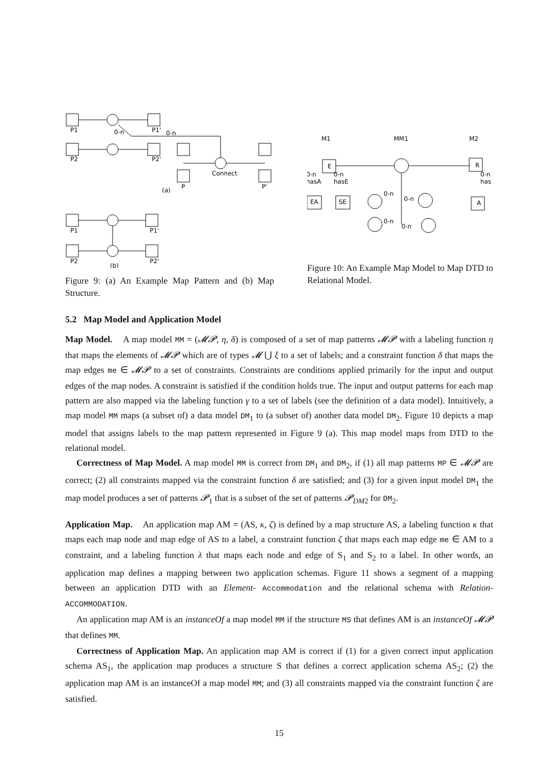P1
P1'
0-n
0-n
P2
P2'
Connect
P
P'
(a)
P1
P1'
P2
P2'
(b)
Figure 9: (a) An Example Map Pattern and (b) Map Structure.
M1
MM1
M2
E
R
0-n
hasA
0-n
hasE
0-n
has
EA
SE
A
0-n
0-n
0-n
0-n
Figure 10: An Example Map Model to Map DTD to Relational Model.
5.2 Map Model and Application Model
Map Model. A map model MM = (𝓜𝓟, η, δ) is composed of a set of map patterns 𝓜𝓟 with a labeling function η that maps the elements of 𝓜𝓟 which are of types 𝓜 ⋃ ξ to a set of labels; and a constraint function δ that maps the map edges me ∈ 𝓜𝓟 to a set of constraints. Constraints are conditions applied primarily for the input and output edges of the map nodes. A constraint is satisfied if the condition holds true. The input and output patterns for each map pattern are also mapped via the labeling function γ to a set of labels (see the definition of a data model). Intuitively, a map model MM maps (a subset of) a data model DM<sub>1</sub> to (a subset of) another data model DM<sub>2</sub>. Figure 10 depicts a map model that assigns labels to the map pattern represented in Figure 9 (a). This map model maps from DTD to the relational model.
Correctness of Map Model. A map model MM is correct from DM<sub>1</sub> and DM<sub>2</sub>, if (1) all map patterns MP ∈ 𝓜𝓟 are correct; (2) all constraints mapped via the constraint function δ are satisfied; and (3) for a given input model DM<sub>1</sub> the map model produces a set of patterns 𝓟<sub>1</sub> that is a subset of the set of patterns 𝓟<sub>DM2</sub> for DM<sub>2</sub>.
Application Map. An application map AM = (AS, κ, ζ) is defined by a map structure AS, a labeling function κ that maps each map node and map edge of AS to a label, a constraint function ζ that maps each map edge me ∈ AM to a constraint, and a labeling function λ that maps each node and edge of S<sub>1</sub> and S<sub>2</sub> to a label. In other words, an application map defines a mapping between two application schemas. Figure 11 shows a segment of a mapping between an application DTD with an Element- Accommodation and the relational schema with Relation- ACCOMMODATION.
An application map AM is an instanceOf a map model MM if the structure MS that defines AM is an instanceOf 𝓜𝓟 that defines MM.
Correctness of Application Map. An application map AM is correct if (1) for a given correct input application schema AS<sub>1</sub>, the application map produces a structure S that defines a correct application schema AS<sub>2</sub>; (2) the application map AM is an instanceOf a map model MM; and (3) all constraints mapped via the constraint function ζ are satisfied.
15